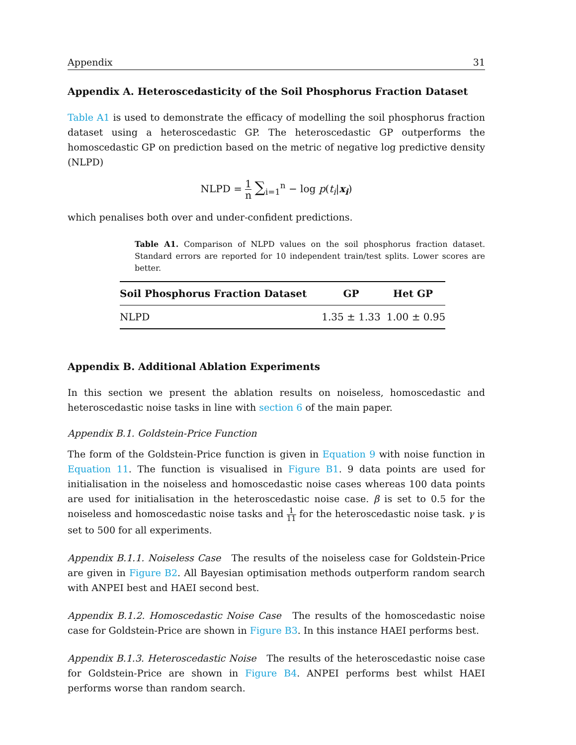Appendix 31
Appendix A. Heteroscedasticity of the Soil Phosphorus Fraction Dataset
Table A1 is used to demonstrate the efficacy of modelling the soil phosphorus fraction dataset using a heteroscedastic GP. The heteroscedastic GP outperforms the homoscedastic GP on prediction based on the metric of negative log predictive density (NLPD)
NLPD = 1 n ∑<sub>i=1</sub><sup>n</sup> − log p(t<sub>i</sub>|x<sub>i</sub>)
which penalises both over and under-confident predictions.
Table A1. Comparison of NLPD values on the soil phosphorus fraction dataset. Standard errors are reported for 10 independent train/test splits. Lower scores are better.
| Soil Phosphorus Fraction Dataset | GP | Het GP |
| --- | --- | --- |
| NLPD | 1.35 ± 1.33 | 1.00 ± 0.95 |
Appendix B. Additional Ablation Experiments
In this section we present the ablation results on noiseless, homoscedastic and heteroscedastic noise tasks in line with section 6 of the main paper.
Appendix B.1. Goldstein-Price Function
The form of the Goldstein-Price function is given in Equation 9 with noise function in Equation 11. The function is visualised in Figure B1. 9 data points are used for initialisation in the noiseless and homoscedastic noise cases whereas 100 data points are used for initialisation in the heteroscedastic noise case. β is set to 0.5 for the noiseless and homoscedastic noise tasks and 1 11 for the heteroscedastic noise task. γ is set to 500 for all experiments.
Appendix B.1.1. Noiseless Case The results of the noiseless case for Goldstein-Price are given in Figure B2. All Bayesian optimisation methods outperform random search with ANPEI best and HAEI second best.
Appendix B.1.2. Homoscedastic Noise Case The results of the homoscedastic noise case for Goldstein-Price are shown in Figure B3. In this instance HAEI performs best.
Appendix B.1.3. Heteroscedastic Noise The results of the heteroscedastic noise case for Goldstein-Price are shown in Figure B4. ANPEI performs best whilst HAEI performs worse than random search.